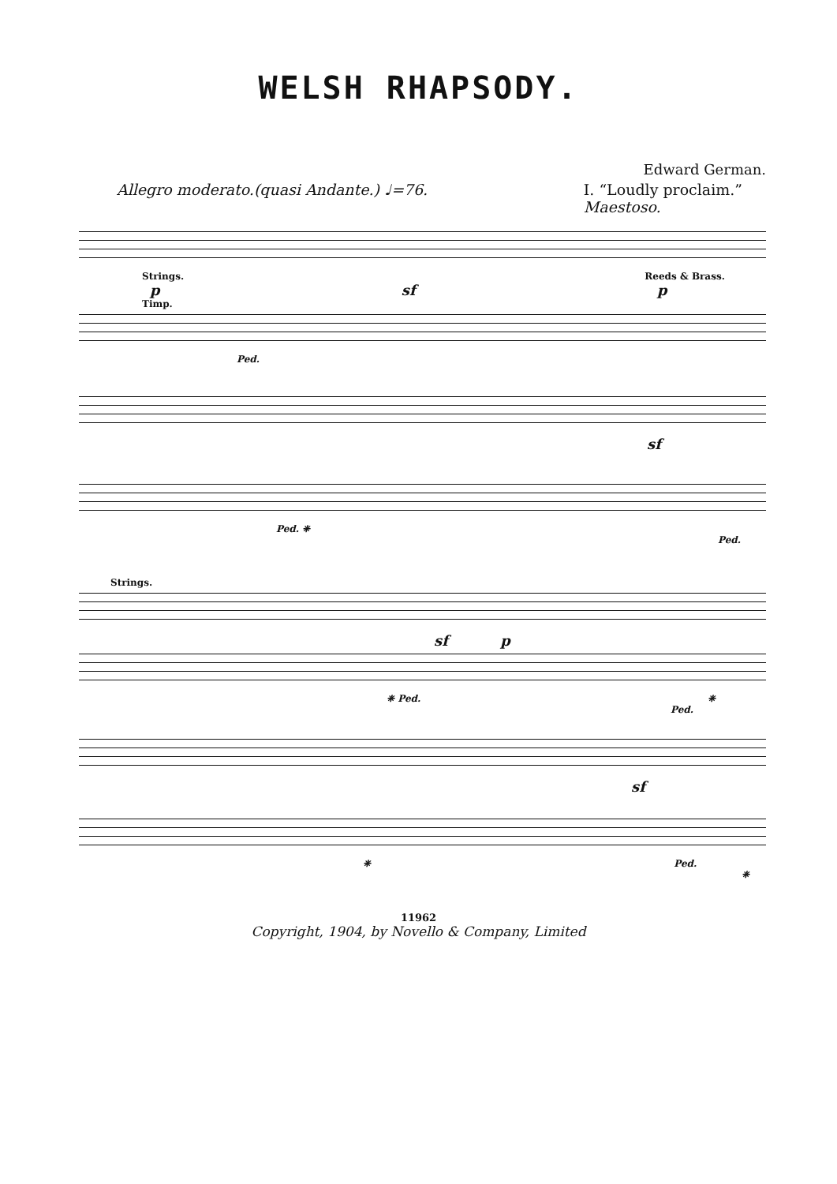WELSH RHAPSODY.
Edward German.
Allegro moderato.(quasi Andante.) ♩=76. I. “Loudly proclaim.”
Maestoso.
Strings. Reeds & Brass.
p sf p
Timp.
Ped.
sf
Ped. ❈ Ped.
Strings.
sf p
❈ Ped. ❈ Ped.
sf
❈ Ped. ❈
11962
Copyright, 1904, by Novello & Company, Limited